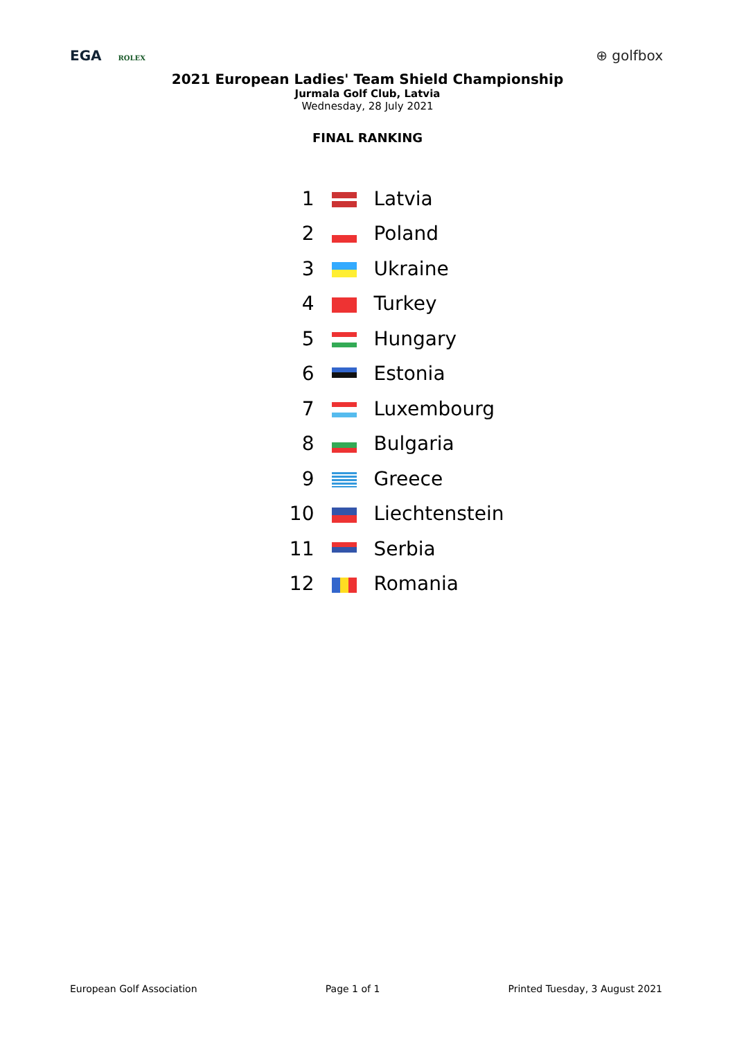EGA ROLEX
⊕ golfbox
2021 European Ladies' Team Shield Championship
Jurmala Golf Club, Latvia
Wednesday, 28 July 2021
FINAL RANKING
| 1 | | Latvia |
| 2 | | Poland |
| 3 | | Ukraine |
| 4 | | Turkey |
| 5 | | Hungary |
| 6 | | Estonia |
| 7 | | Luxembourg |
| 8 | | Bulgaria |
| 9 | | Greece |
| 10 | | Liechtenstein |
| 11 | | Serbia |
| 12 | | Romania |
European Golf Association Page 1 of 1 Printed Tuesday, 3 August 2021